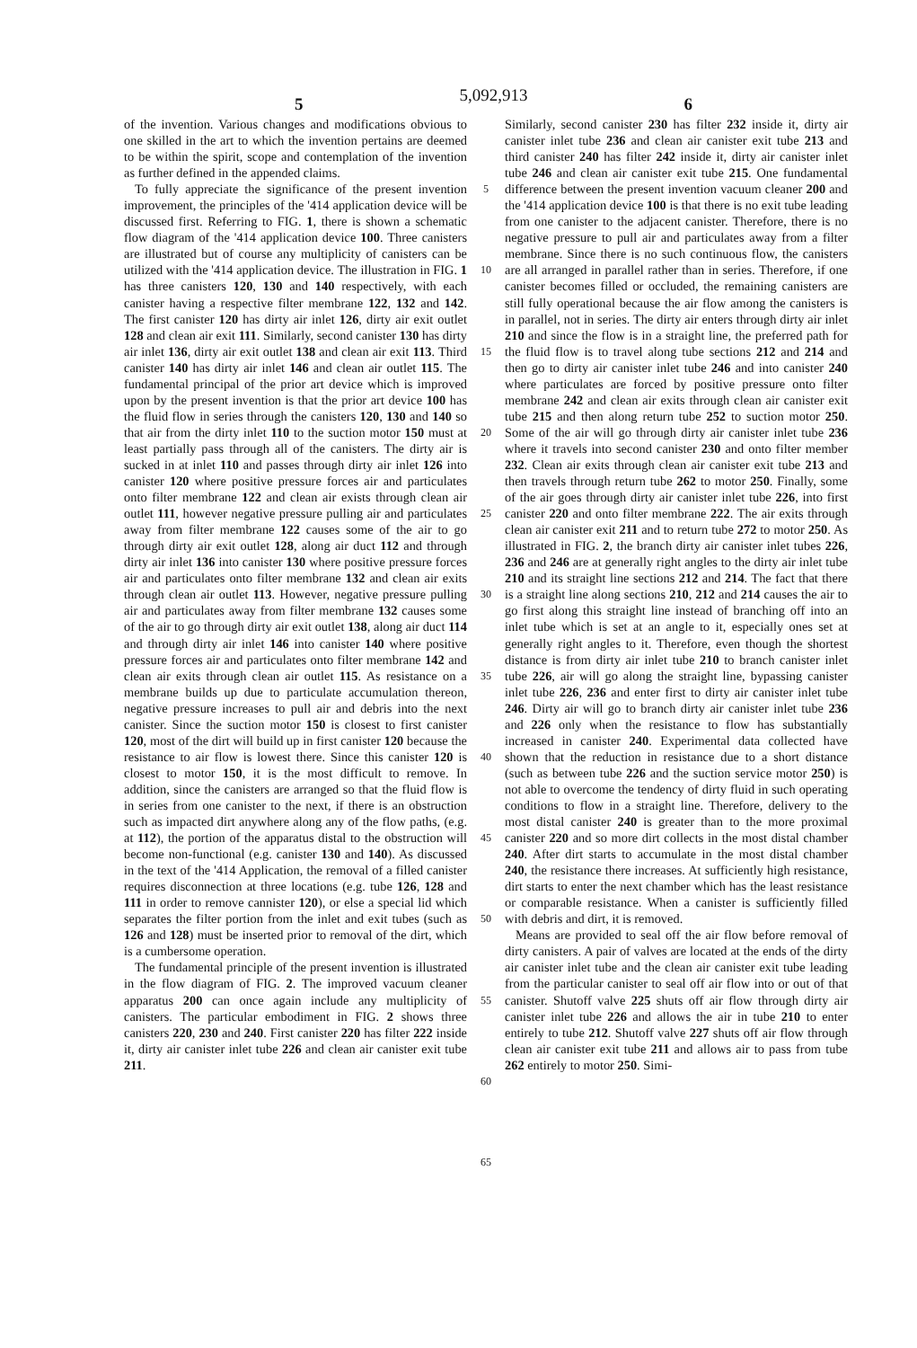5 5,092,913 6
of the invention. Various changes and modifications obvious to one skilled in the art to which the invention pertains are deemed to be within the spirit, scope and contemplation of the invention as further defined in the appended claims.
To fully appreciate the significance of the present invention improvement, the principles of the '414 application device will be discussed first. Referring to FIG. 1, there is shown a schematic flow diagram of the '414 application device 100. Three canisters are illustrated but of course any multiplicity of canisters can be utilized with the '414 application device. The illustration in FIG. 1 has three canisters 120, 130 and 140 respectively, with each canister having a respective filter membrane 122, 132 and 142. The first canister 120 has dirty air inlet 126, dirty air exit outlet 128 and clean air exit 111. Similarly, second canister 130 has dirty air inlet 136, dirty air exit outlet 138 and clean air exit 113. Third canister 140 has dirty air inlet 146 and clean air outlet 115. The fundamental principal of the prior art device which is improved upon by the present invention is that the prior art device 100 has the fluid flow in series through the canisters 120, 130 and 140 so that air from the dirty inlet 110 to the suction motor 150 must at least partially pass through all of the canisters. The dirty air is sucked in at inlet 110 and passes through dirty air inlet 126 into canister 120 where positive pressure forces air and particulates onto filter membrane 122 and clean air exists through clean air outlet 111, however negative pressure pulling air and particulates away from filter membrane 122 causes some of the air to go through dirty air exit outlet 128, along air duct 112 and through dirty air inlet 136 into canister 130 where positive pressure forces air and particulates onto filter membrane 132 and clean air exits through clean air outlet 113. However, negative pressure pulling air and particulates away from filter membrane 132 causes some of the air to go through dirty air exit outlet 138, along air duct 114 and through dirty air inlet 146 into canister 140 where positive pressure forces air and particulates onto filter membrane 142 and clean air exits through clean air outlet 115. As resistance on a membrane builds up due to particulate accumulation thereon, negative pressure increases to pull air and debris into the next canister. Since the suction motor 150 is closest to first canister 120, most of the dirt will build up in first canister 120 because the resistance to air flow is lowest there. Since this canister 120 is closest to motor 150, it is the most difficult to remove. In addition, since the canisters are arranged so that the fluid flow is in series from one canister to the next, if there is an obstruction such as impacted dirt anywhere along any of the flow paths, (e.g. at 112), the portion of the apparatus distal to the obstruction will become non-functional (e.g. canister 130 and 140). As discussed in the text of the '414 Application, the removal of a filled canister requires disconnection at three locations (e.g. tube 126, 128 and 111 in order to remove cannister 120), or else a special lid which separates the filter portion from the inlet and exit tubes (such as 126 and 128) must be inserted prior to removal of the dirt, which is a cumbersome operation.
The fundamental principle of the present invention is illustrated in the flow diagram of FIG. 2. The improved vacuum cleaner apparatus 200 can once again include any multiplicity of canisters. The particular embodiment in FIG. 2 shows three canisters 220, 230 and 240. First canister 220 has filter 222 inside it, dirty air canister inlet tube 226 and clean air canister exit tube 211.
5
10
15
20
25
30
35
40
45
50
55
60
65
Similarly, second canister 230 has filter 232 inside it, dirty air canister inlet tube 236 and clean air canister exit tube 213 and third canister 240 has filter 242 inside it, dirty air canister inlet tube 246 and clean air canister exit tube 215. One fundamental difference between the present invention vacuum cleaner 200 and the '414 application device 100 is that there is no exit tube leading from one canister to the adjacent canister. Therefore, there is no negative pressure to pull air and particulates away from a filter membrane. Since there is no such continuous flow, the canisters are all arranged in parallel rather than in series. Therefore, if one canister becomes filled or occluded, the remaining canisters are still fully operational because the air flow among the canisters is in parallel, not in series. The dirty air enters through dirty air inlet 210 and since the flow is in a straight line, the preferred path for the fluid flow is to travel along tube sections 212 and 214 and then go to dirty air canister inlet tube 246 and into canister 240 where particulates are forced by positive pressure onto filter membrane 242 and clean air exits through clean air canister exit tube 215 and then along return tube 252 to suction motor 250. Some of the air will go through dirty air canister inlet tube 236 where it travels into second canister 230 and onto filter member 232. Clean air exits through clean air canister exit tube 213 and then travels through return tube 262 to motor 250. Finally, some of the air goes through dirty air canister inlet tube 226, into first canister 220 and onto filter membrane 222. The air exits through clean air canister exit 211 and to return tube 272 to motor 250. As illustrated in FIG. 2, the branch dirty air canister inlet tubes 226, 236 and 246 are at generally right angles to the dirty air inlet tube 210 and its straight line sections 212 and 214. The fact that there is a straight line along sections 210, 212 and 214 causes the air to go first along this straight line instead of branching off into an inlet tube which is set at an angle to it, especially ones set at generally right angles to it. Therefore, even though the shortest distance is from dirty air inlet tube 210 to branch canister inlet tube 226, air will go along the straight line, bypassing canister inlet tube 226, 236 and enter first to dirty air canister inlet tube 246. Dirty air will go to branch dirty air canister inlet tube 236 and 226 only when the resistance to flow has substantially increased in canister 240. Experimental data collected have shown that the reduction in resistance due to a short distance (such as between tube 226 and the suction service motor 250) is not able to overcome the tendency of dirty fluid in such operating conditions to flow in a straight line. Therefore, delivery to the most distal canister 240 is greater than to the more proximal canister 220 and so more dirt collects in the most distal chamber 240. After dirt starts to accumulate in the most distal chamber 240, the resistance there increases. At sufficiently high resistance, dirt starts to enter the next chamber which has the least resistance or comparable resistance. When a canister is sufficiently filled with debris and dirt, it is removed.
Means are provided to seal off the air flow before removal of dirty canisters. A pair of valves are located at the ends of the dirty air canister inlet tube and the clean air canister exit tube leading from the particular canister to seal off air flow into or out of that canister. Shutoff valve 225 shuts off air flow through dirty air canister inlet tube 226 and allows the air in tube 210 to enter entirely to tube 212. Shutoff valve 227 shuts off air flow through clean air canister exit tube 211 and allows air to pass from tube 262 entirely to motor 250. Simi-